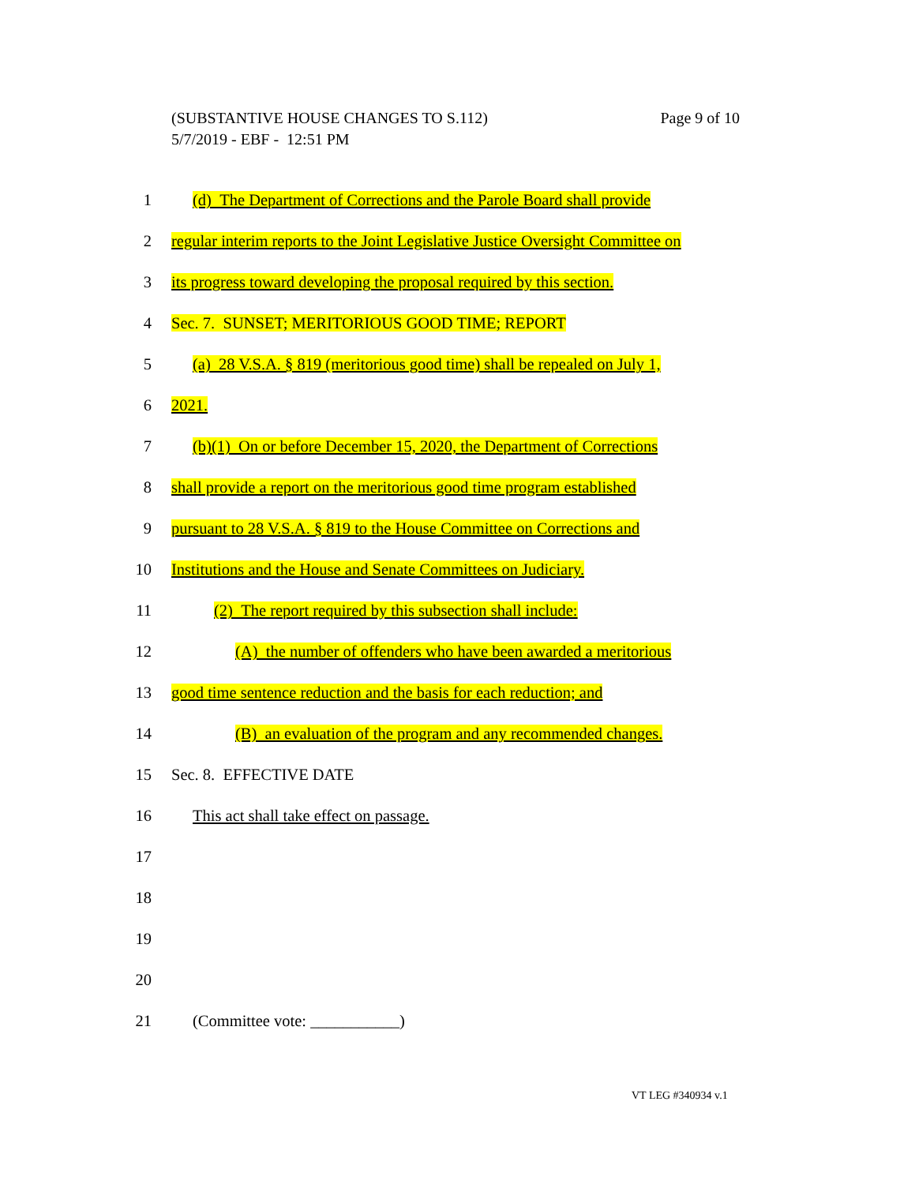Page 9 of 10 (SUBSTANTIVE HOUSE CHANGES TO S.112)
5/7/2019 - EBF - 12:51 PM
1 (d) The Department of Corrections and the Parole Board shall provide
2 regular interim reports to the Joint Legislative Justice Oversight Committee on
3 its progress toward developing the proposal required by this section.
4 Sec. 7. SUNSET; MERITORIOUS GOOD TIME; REPORT
5 (a) 28 V.S.A. § 819 (meritorious good time) shall be repealed on July 1,
6 2021.
7 (b)(1) On or before December 15, 2020, the Department of Corrections
8 shall provide a report on the meritorious good time program established
9 pursuant to 28 V.S.A. § 819 to the House Committee on Corrections and
10 Institutions and the House and Senate Committees on Judiciary.
11 (2) The report required by this subsection shall include:
12 (A) the number of offenders who have been awarded a meritorious
13 good time sentence reduction and the basis for each reduction; and
14 (B) an evaluation of the program and any recommended changes.
15 Sec. 8. EFFECTIVE DATE
16 This act shall take effect on passage.
17
18
19
20
21 (Committee vote: ___________)
VT LEG #340934 v.1